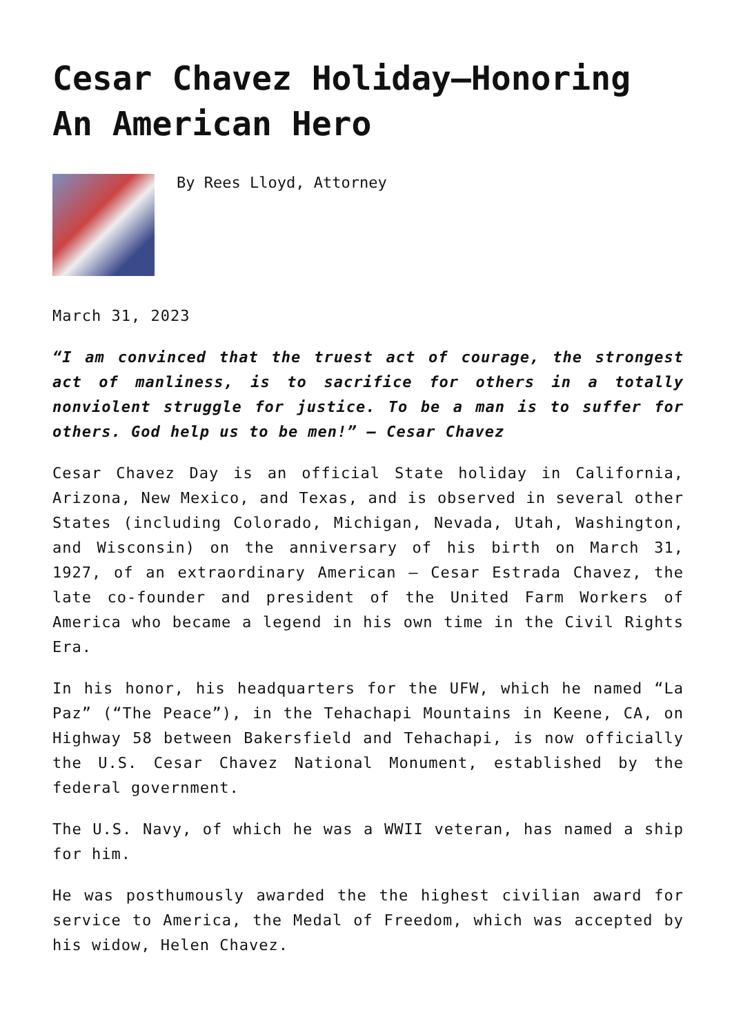Cesar Chavez Holiday—Honoring An American Hero
By Rees Lloyd, Attorney
March 31, 2023
“I am convinced that the truest act of courage, the strongest act of manliness, is to sacrifice for others in a totally nonviolent struggle for justice. To be a man is to suffer for others. God help us to be men!” — Cesar Chavez
Cesar Chavez Day is an official State holiday in California, Arizona, New Mexico, and Texas, and is observed in several other States (including Colorado, Michigan, Nevada, Utah, Washington, and Wisconsin) on the anniversary of his birth on March 31, 1927, of an extraordinary American — Cesar Estrada Chavez, the late co-founder and president of the United Farm Workers of America who became a legend in his own time in the Civil Rights Era.
In his honor, his headquarters for the UFW, which he named “La Paz” (“The Peace”), in the Tehachapi Mountains in Keene, CA, on Highway 58 between Bakersfield and Tehachapi, is now officially the U.S. Cesar Chavez National Monument, established by the federal government.
The U.S. Navy, of which he was a WWII veteran, has named a ship for him.
He was posthumously awarded the the highest civilian award for service to America, the Medal of Freedom, which was accepted by his widow, Helen Chavez.